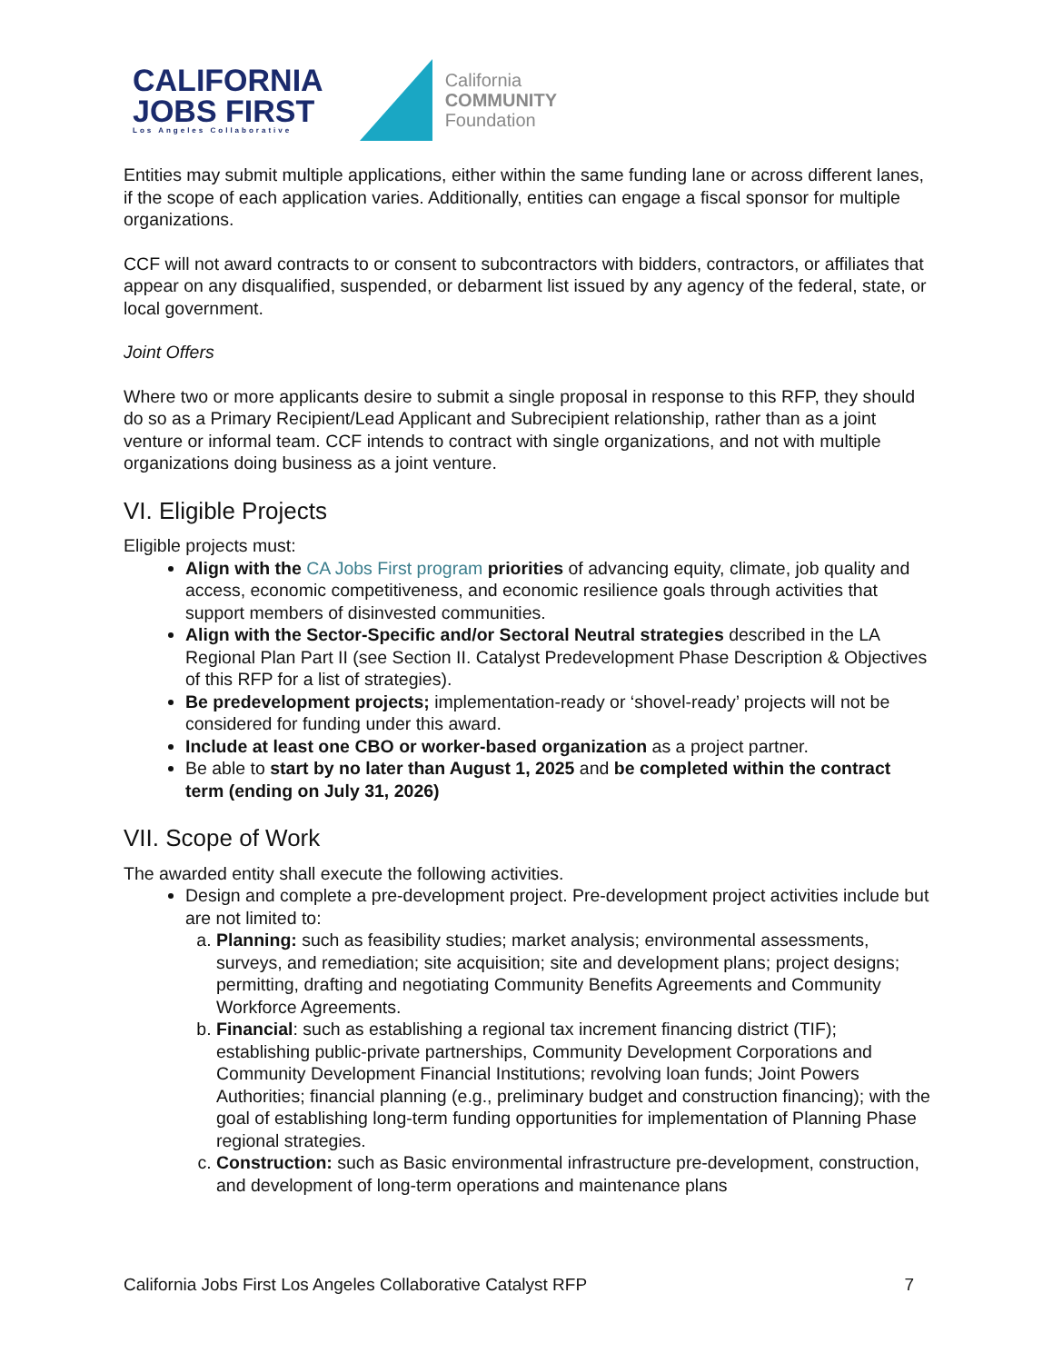CALIFORNIA
JOBS FIRST
Los Angeles Collaborative
California
COMMUNITY
Foundation
Entities may submit multiple applications, either within the same funding lane or across different lanes, if the scope of each application varies. Additionally, entities can engage a fiscal sponsor for multiple organizations.
CCF will not award contracts to or consent to subcontractors with bidders, contractors, or affiliates that appear on any disqualified, suspended, or debarment list issued by any agency of the federal, state, or local government.
Joint Offers
Where two or more applicants desire to submit a single proposal in response to this RFP, they should do so as a Primary Recipient/Lead Applicant and Subrecipient relationship, rather than as a joint venture or informal team. CCF intends to contract with single organizations, and not with multiple organizations doing business as a joint venture.
VI. Eligible Projects
Eligible projects must:
Align with the CA Jobs First program priorities of advancing equity, climate, job quality and access, economic competitiveness, and economic resilience goals through activities that support members of disinvested communities.
Align with the Sector-Specific and/or Sectoral Neutral strategies described in the LA Regional Plan Part II (see Section II. Catalyst Predevelopment Phase Description & Objectives of this RFP for a list of strategies).
Be predevelopment projects; implementation-ready or ‘shovel-ready’ projects will not be considered for funding under this award.
Include at least one CBO or worker-based organization as a project partner.
Be able to start by no later than August 1, 2025 and be completed within the contract term (ending on July 31, 2026)
VII. Scope of Work
The awarded entity shall execute the following activities.
Design and complete a pre-development project. Pre-development project activities include but are not limited to:
a. Planning: such as feasibility studies; market analysis; environmental assessments, surveys, and remediation; site acquisition; site and development plans; project designs; permitting, drafting and negotiating Community Benefits Agreements and Community Workforce Agreements.
b. Financial: such as establishing a regional tax increment financing district (TIF); establishing public-private partnerships, Community Development Corporations and Community Development Financial Institutions; revolving loan funds; Joint Powers Authorities; financial planning (e.g., preliminary budget and construction financing); with the goal of establishing long-term funding opportunities for implementation of Planning Phase regional strategies.
c. Construction: such as Basic environmental infrastructure pre-development, construction, and development of long-term operations and maintenance plans
California Jobs First Los Angeles Collaborative Catalyst RFP 7